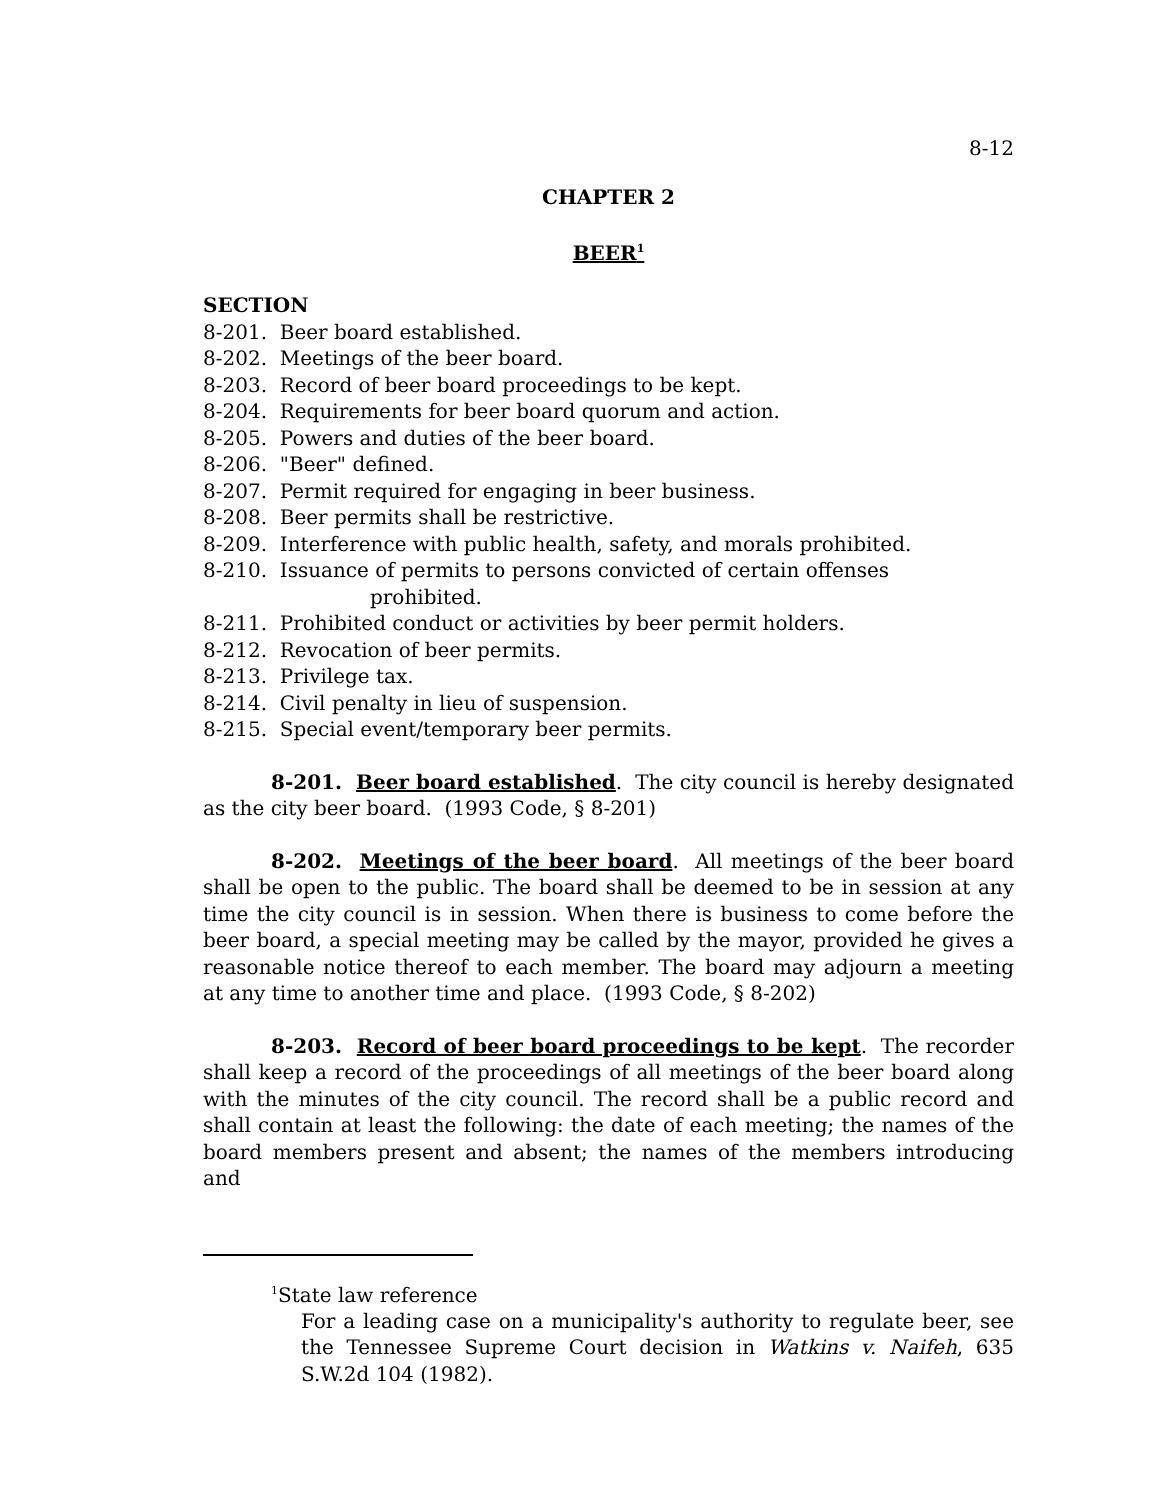8-12
CHAPTER 2
BEER<sup>1</sup>
SECTION
8-201. Beer board established.
8-202. Meetings of the beer board.
8-203. Record of beer board proceedings to be kept.
8-204. Requirements for beer board quorum and action.
8-205. Powers and duties of the beer board.
8-206. "Beer" defined.
8-207. Permit required for engaging in beer business.
8-208. Beer permits shall be restrictive.
8-209. Interference with public health, safety, and morals prohibited.
8-210. Issuance of permits to persons convicted of certain offenses
prohibited.
8-211. Prohibited conduct or activities by beer permit holders.
8-212. Revocation of beer permits.
8-213. Privilege tax.
8-214. Civil penalty in lieu of suspension.
8-215. Special event/temporary beer permits.
8-201. Beer board established. The city council is hereby designated as the city beer board. (1993 Code, § 8-201)
8-202. Meetings of the beer board. All meetings of the beer board shall be open to the public. The board shall be deemed to be in session at any time the city council is in session. When there is business to come before the beer board, a special meeting may be called by the mayor, provided he gives a reasonable notice thereof to each member. The board may adjourn a meeting at any time to another time and place. (1993 Code, § 8-202)
8-203. Record of beer board proceedings to be kept. The recorder shall keep a record of the proceedings of all meetings of the beer board along with the minutes of the city council. The record shall be a public record and shall contain at least the following: the date of each meeting; the names of the board members present and absent; the names of the members introducing and
<sup>1</sup> State law reference
For a leading case on a municipality's authority to regulate beer, see the Tennessee Supreme Court decision in Watkins v. Naifeh, 635 S.W.2d 104 (1982).